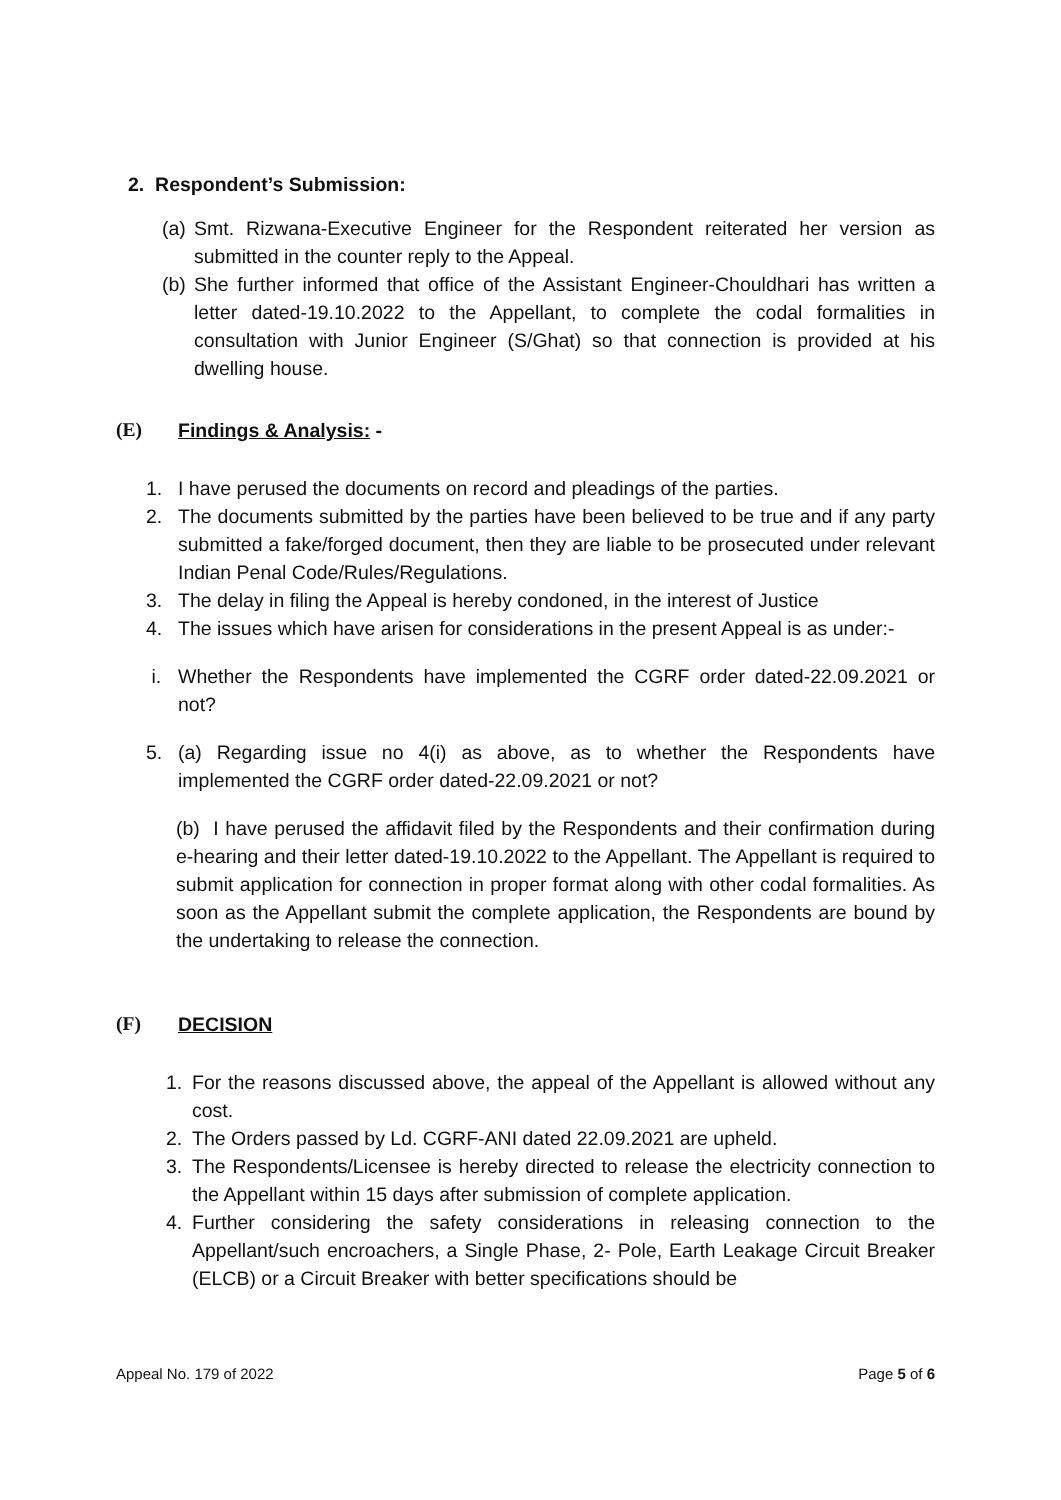2. Respondent’s Submission:
(a) Smt. Rizwana-Executive Engineer for the Respondent reiterated her version as submitted in the counter reply to the Appeal.
(b) She further informed that office of the Assistant Engineer-Chouldhari has written a letter dated-19.10.2022 to the Appellant, to complete the codal formalities in consultation with Junior Engineer (S/Ghat) so that connection is provided at his dwelling house.
(E) Findings & Analysis: -
1. I have perused the documents on record and pleadings of the parties.
2. The documents submitted by the parties have been believed to be true and if any party submitted a fake/forged document, then they are liable to be prosecuted under relevant Indian Penal Code/Rules/Regulations.
3. The delay in filing the Appeal is hereby condoned, in the interest of Justice
4. The issues which have arisen for considerations in the present Appeal is as under:-
i. Whether the Respondents have implemented the CGRF order dated-22.09.2021 or not?
5. (a) Regarding issue no 4(i) as above, as to whether the Respondents have implemented the CGRF order dated-22.09.2021 or not?
(b) I have perused the affidavit filed by the Respondents and their confirmation during e-hearing and their letter dated-19.10.2022 to the Appellant. The Appellant is required to submit application for connection in proper format along with other codal formalities. As soon as the Appellant submit the complete application, the Respondents are bound by the undertaking to release the connection.
(F) DECISION
1. For the reasons discussed above, the appeal of the Appellant is allowed without any cost.
2. The Orders passed by Ld. CGRF-ANI dated 22.09.2021 are upheld.
3. The Respondents/Licensee is hereby directed to release the electricity connection to the Appellant within 15 days after submission of complete application.
4. Further considering the safety considerations in releasing connection to the Appellant/such encroachers, a Single Phase, 2- Pole, Earth Leakage Circuit Breaker (ELCB) or a Circuit Breaker with better specifications should be
Appeal No. 179 of 2022 Page 5 of 6